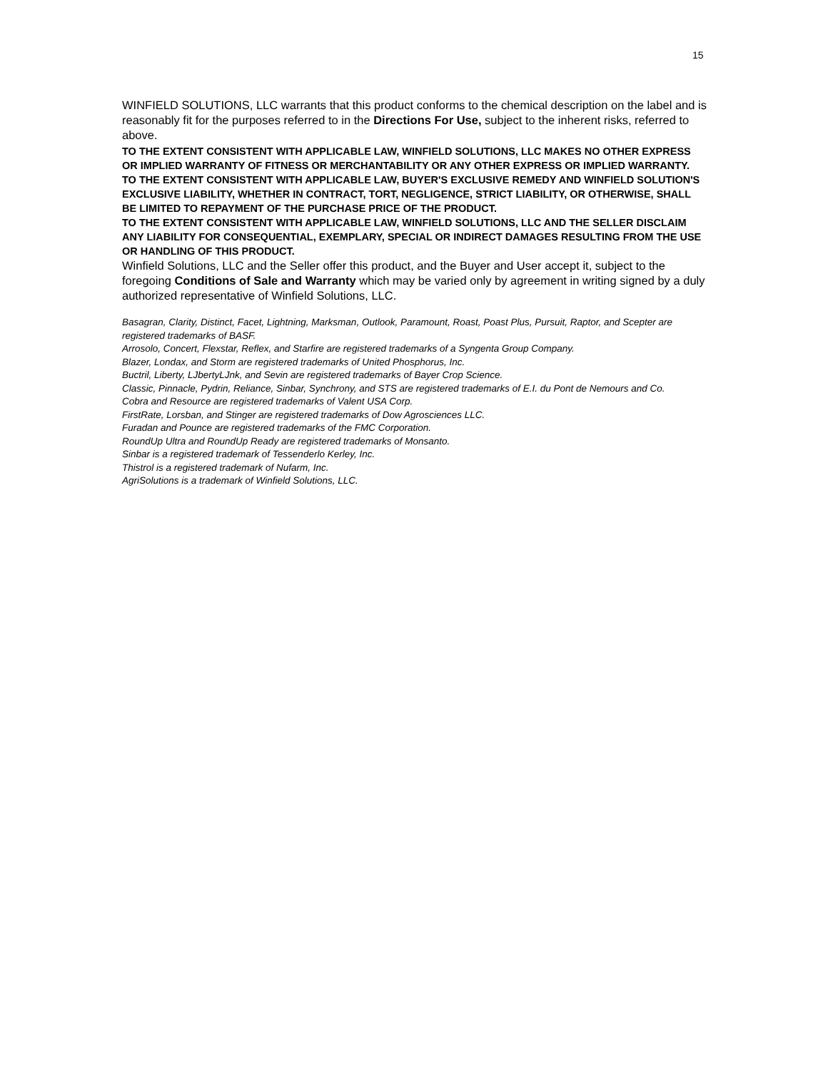15
WINFIELD SOLUTIONS, LLC warrants that this product conforms to the chemical description on the label and is reasonably fit for the purposes referred to in the Directions For Use, subject to the inherent risks, referred to above.
TO THE EXTENT CONSISTENT WITH APPLICABLE LAW, WINFIELD SOLUTIONS, LLC MAKES NO OTHER EXPRESS OR IMPLIED WARRANTY OF FITNESS OR MERCHANTABILITY OR ANY OTHER EXPRESS OR IMPLIED WARRANTY.
TO THE EXTENT CONSISTENT WITH APPLICABLE LAW, BUYER'S EXCLUSIVE REMEDY AND WINFIELD SOLUTION'S EXCLUSIVE LIABILITY, WHETHER IN CONTRACT, TORT, NEGLIGENCE, STRICT LIABILITY, OR OTHERWISE, SHALL BE LIMITED TO REPAYMENT OF THE PURCHASE PRICE OF THE PRODUCT.
TO THE EXTENT CONSISTENT WITH APPLICABLE LAW, WINFIELD SOLUTIONS, LLC AND THE SELLER DISCLAIM ANY LIABILITY FOR CONSEQUENTIAL, EXEMPLARY, SPECIAL OR INDIRECT DAMAGES RESULTING FROM THE USE OR HANDLING OF THIS PRODUCT.
Winfield Solutions, LLC and the Seller offer this product, and the Buyer and User accept it, subject to the foregoing Conditions of Sale and Warranty which may be varied only by agreement in writing signed by a duly authorized representative of Winfield Solutions, LLC.
Basagran, Clarity, Distinct, Facet, Lightning, Marksman, Outlook, Paramount, Roast, Poast Plus, Pursuit, Raptor, and Scepter are registered trademarks of BASF.
Arrosolo, Concert, Flexstar, Reflex, and Starfire are registered trademarks of a Syngenta Group Company.
Blazer, Londax, and Storm are registered trademarks of United Phosphorus, Inc.
Buctril, Liberty, LJbertyLJnk, and Sevin are registered trademarks of Bayer Crop Science.
Classic, Pinnacle, Pydrin, Reliance, Sinbar, Synchrony, and STS are registered trademarks of E.I. du Pont de Nemours and Co.
Cobra and Resource are registered trademarks of Valent USA Corp.
FirstRate, Lorsban, and Stinger are registered trademarks of Dow Agrosciences LLC.
Furadan and Pounce are registered trademarks of the FMC Corporation.
RoundUp Ultra and RoundUp Ready are registered trademarks of Monsanto.
Sinbar is a registered trademark of Tessenderlo Kerley, Inc.
Thistrol is a registered trademark of Nufarm, Inc.
AgriSolutions is a trademark of Winfield Solutions, LLC.